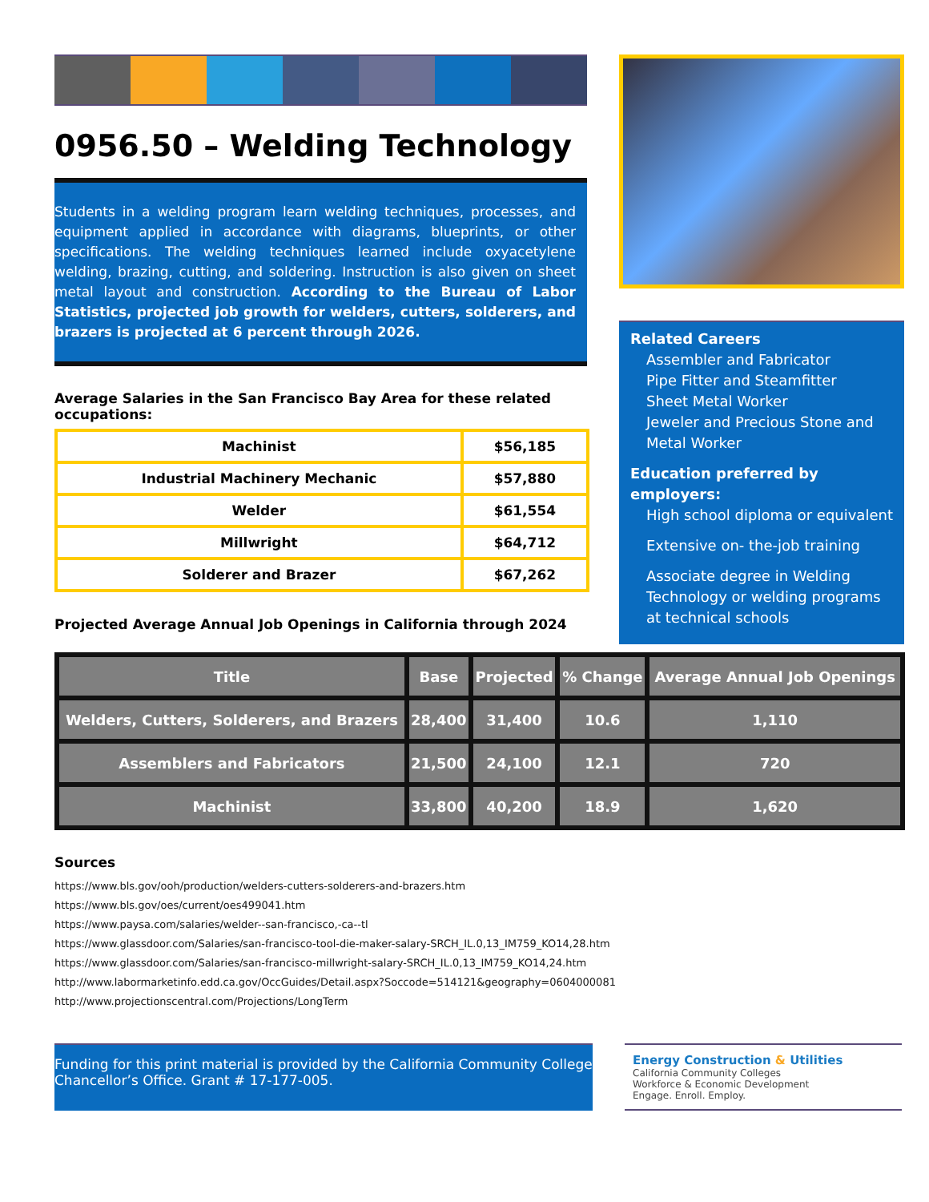0956.50 – Welding Technology
Students in a welding program learn welding techniques, processes, and equipment applied in accordance with diagrams, blueprints, or other specifications. The welding techniques learned include oxyacetylene welding, brazing, cutting, and soldering. Instruction is also given on sheet metal layout and construction. According to the Bureau of Labor Statistics, projected job growth for welders, cutters, solderers, and brazers is projected at 6 percent through 2026.
Average Salaries in the San Francisco Bay Area for these related occupations:
| Machinist | $56,185 |
| Industrial Machinery Mechanic | $57,880 |
| Welder | $61,554 |
| Millwright | $64,712 |
| Solderer and Brazer | $67,262 |
Projected Average Annual Job Openings in California through 2024
Related Careers
Assembler and Fabricator
Pipe Fitter and Steamfitter
Sheet Metal Worker
Jeweler and Precious Stone and Metal Worker
Education preferred by employers:
High school diploma or equivalent
Extensive on- the-job training
Associate degree in Welding Technology or welding programs at technical schools
| Title | Base | Projected | % Change | Average Annual Job Openings |
| --- | --- | --- | --- | --- |
| Welders, Cutters, Solderers, and Brazers | 28,400 | 31,400 | 10.6 | 1,110 |
| Assemblers and Fabricators | 21,500 | 24,100 | 12.1 | 720 |
| Machinist | 33,800 | 40,200 | 18.9 | 1,620 |
Sources
https://www.bls.gov/ooh/production/welders-cutters-solderers-and-brazers.htm
https://www.bls.gov/oes/current/oes499041.htm
https://www.paysa.com/salaries/welder--san-francisco,-ca--tl
https://www.glassdoor.com/Salaries/san-francisco-tool-die-maker-salary-SRCH_IL.0,13_IM759_KO14,28.htm
https://www.glassdoor.com/Salaries/san-francisco-millwright-salary-SRCH_IL.0,13_IM759_KO14,24.htm
http://www.labormarketinfo.edd.ca.gov/OccGuides/Detail.aspx?Soccode=514121&geography=0604000081
http://www.projectionscentral.com/Projections/LongTerm
Funding for this print material is provided by the California Community College Chancellor’s Office. Grant # 17-177-005.
Energy Construction & Utilities
California Community Colleges
Workforce & Economic Development
Engage. Enroll. Employ.